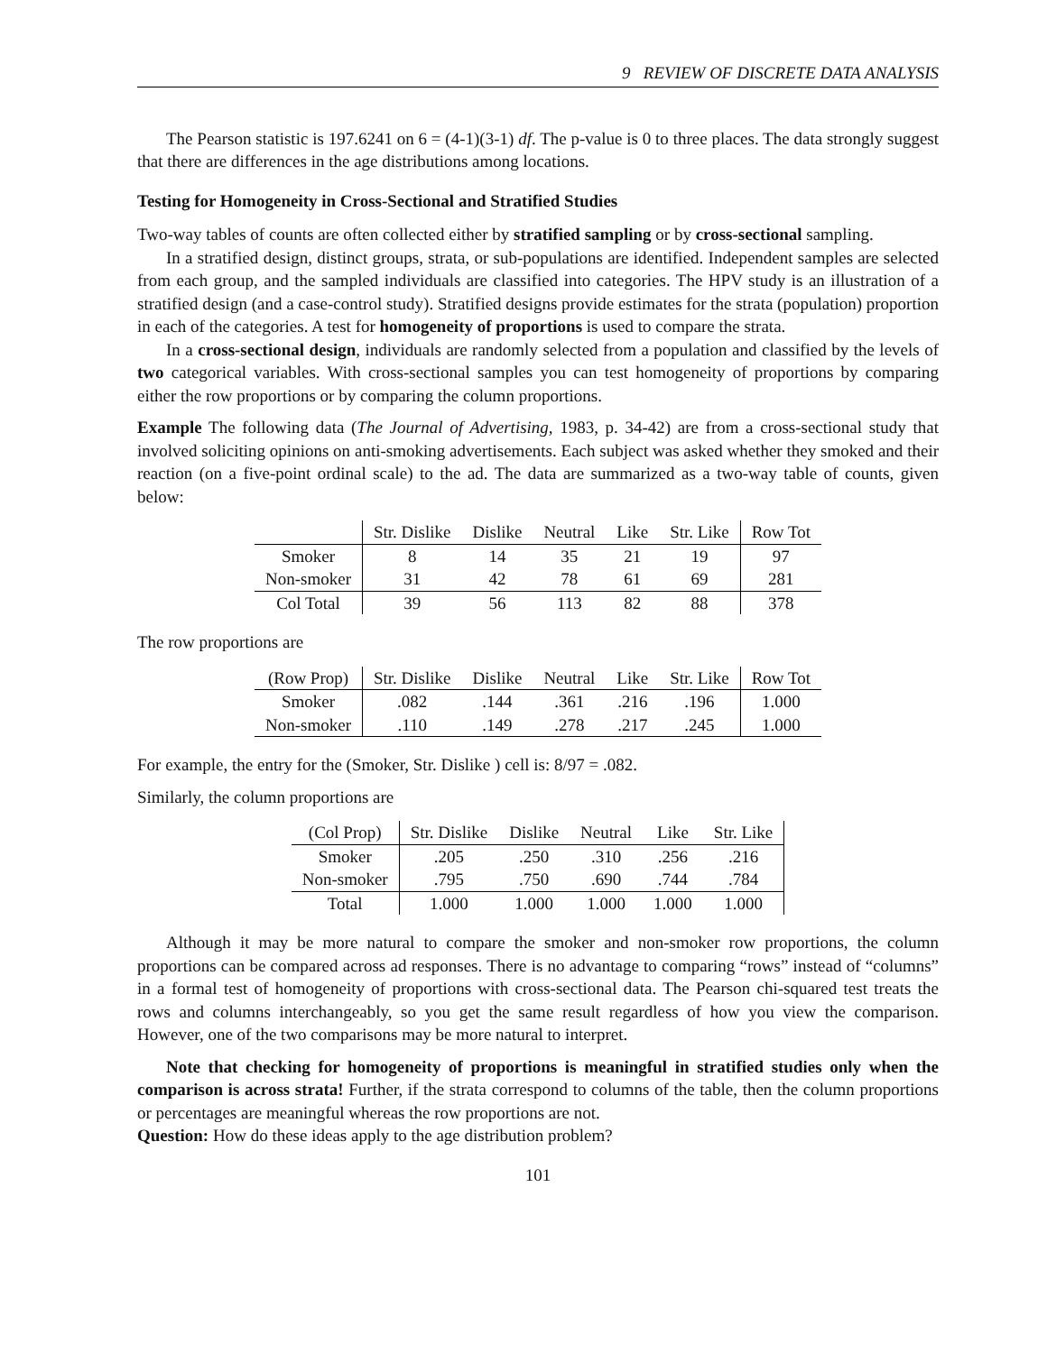9 REVIEW OF DISCRETE DATA ANALYSIS
The Pearson statistic is 197.6241 on 6 = (4-1)(3-1) df. The p-value is 0 to three places. The data strongly suggest that there are differences in the age distributions among locations.
Testing for Homogeneity in Cross-Sectional and Stratified Studies
Two-way tables of counts are often collected either by stratified sampling or by cross-sectional sampling.
In a stratified design, distinct groups, strata, or sub-populations are identified. Independent samples are selected from each group, and the sampled individuals are classified into categories. The HPV study is an illustration of a stratified design (and a case-control study). Stratified designs provide estimates for the strata (population) proportion in each of the categories. A test for homogeneity of proportions is used to compare the strata.
In a cross-sectional design, individuals are randomly selected from a population and classified by the levels of two categorical variables. With cross-sectional samples you can test homogeneity of proportions by comparing either the row proportions or by comparing the column proportions.
Example The following data (The Journal of Advertising, 1983, p. 34-42) are from a cross-sectional study that involved soliciting opinions on anti-smoking advertisements. Each subject was asked whether they smoked and their reaction (on a five-point ordinal scale) to the ad. The data are summarized as a two-way table of counts, given below:
| | Str. Dislike | Dislike | Neutral | Like | Str. Like | Row Tot |
| --- | --- | --- | --- | --- | --- | --- |
| Smoker | 8 | 14 | 35 | 21 | 19 | 97 |
| Non-smoker | 31 | 42 | 78 | 61 | 69 | 281 |
| Col Total | 39 | 56 | 113 | 82 | 88 | 378 |
The row proportions are
| (Row Prop) | Str. Dislike | Dislike | Neutral | Like | Str. Like | Row Tot |
| --- | --- | --- | --- | --- | --- | --- |
| Smoker | .082 | .144 | .361 | .216 | .196 | 1.000 |
| Non-smoker | .110 | .149 | .278 | .217 | .245 | 1.000 |
For example, the entry for the (Smoker, Str. Dislike ) cell is: 8/97 = .082.
Similarly, the column proportions are
| (Col Prop) | Str. Dislike | Dislike | Neutral | Like | Str. Like |
| --- | --- | --- | --- | --- | --- |
| Smoker | .205 | .250 | .310 | .256 | .216 |
| Non-smoker | .795 | .750 | .690 | .744 | .784 |
| Total | 1.000 | 1.000 | 1.000 | 1.000 | 1.000 |
Although it may be more natural to compare the smoker and non-smoker row proportions, the column proportions can be compared across ad responses. There is no advantage to comparing “rows” instead of “columns” in a formal test of homogeneity of proportions with cross-sectional data. The Pearson chi-squared test treats the rows and columns interchangeably, so you get the same result regardless of how you view the comparison. However, one of the two comparisons may be more natural to interpret.
Note that checking for homogeneity of proportions is meaningful in stratified studies only when the comparison is across strata! Further, if the strata correspond to columns of the table, then the column proportions or percentages are meaningful whereas the row proportions are not.
Question: How do these ideas apply to the age distribution problem?
101